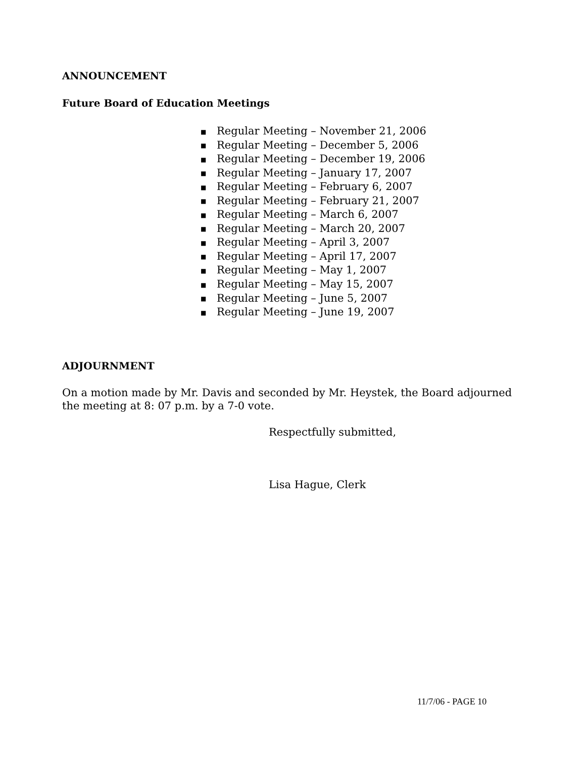ANNOUNCEMENT
Future Board of Education Meetings
■ Regular Meeting – November 21, 2006
■ Regular Meeting – December 5, 2006
■ Regular Meeting – December 19, 2006
■ Regular Meeting – January 17, 2007
■ Regular Meeting – February 6, 2007
■ Regular Meeting – February 21, 2007
■ Regular Meeting – March 6, 2007
■ Regular Meeting – March 20, 2007
■ Regular Meeting – April 3, 2007
■ Regular Meeting – April 17, 2007
■ Regular Meeting – May 1, 2007
■ Regular Meeting – May 15, 2007
■ Regular Meeting – June 5, 2007
■ Regular Meeting – June 19, 2007
ADJOURNMENT
On a motion made by Mr. Davis and seconded by Mr. Heystek, the Board adjourned the meeting at 8: 07 p.m. by a 7-0 vote.
Respectfully submitted,
Lisa Hague, Clerk
11/7/06 - PAGE 10